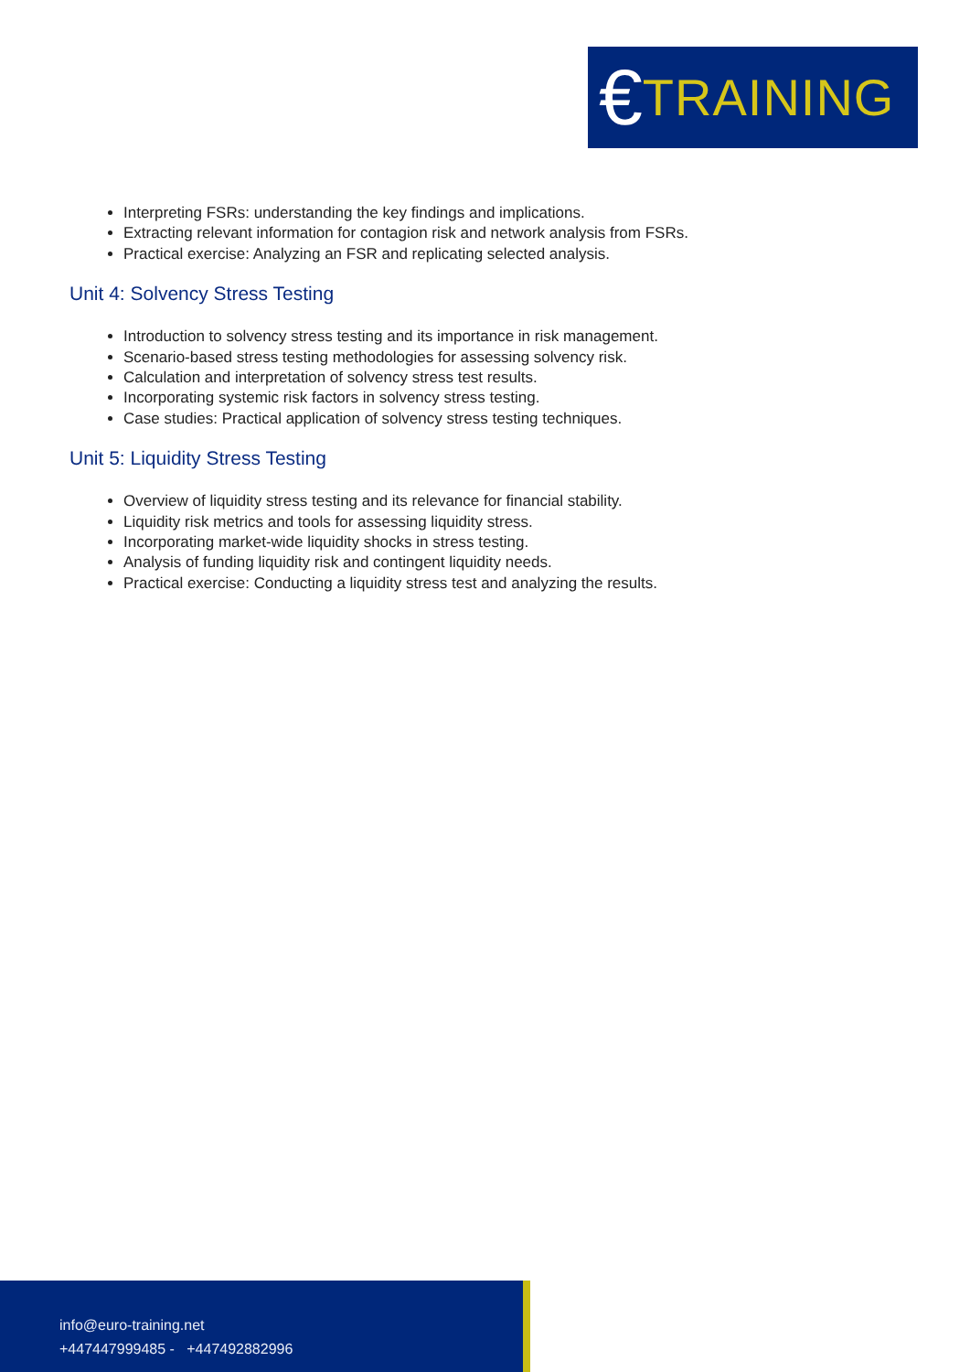€ TRAINING
Interpreting FSRs: understanding the key findings and implications.
Extracting relevant information for contagion risk and network analysis from FSRs.
Practical exercise: Analyzing an FSR and replicating selected analysis.
Unit 4: Solvency Stress Testing
Introduction to solvency stress testing and its importance in risk management.
Scenario-based stress testing methodologies for assessing solvency risk.
Calculation and interpretation of solvency stress test results.
Incorporating systemic risk factors in solvency stress testing.
Case studies: Practical application of solvency stress testing techniques.
Unit 5: Liquidity Stress Testing
Overview of liquidity stress testing and its relevance for financial stability.
Liquidity risk metrics and tools for assessing liquidity stress.
Incorporating market-wide liquidity shocks in stress testing.
Analysis of funding liquidity risk and contingent liquidity needs.
Practical exercise: Conducting a liquidity stress test and analyzing the results.
info@euro-training.net
+447447999485 - +447492882996